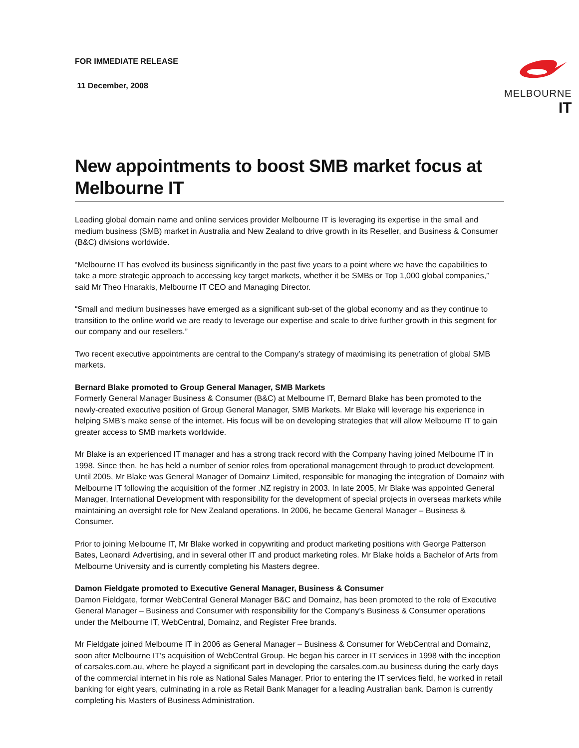FOR IMMEDIATE RELEASE
11 December, 2008
MELBOURNE IT
New appointments to boost SMB market focus at Melbourne IT
Leading global domain name and online services provider Melbourne IT is leveraging its expertise in the small and medium business (SMB) market in Australia and New Zealand to drive growth in its Reseller, and Business & Consumer (B&C) divisions worldwide.
“Melbourne IT has evolved its business significantly in the past five years to a point where we have the capabilities to take a more strategic approach to accessing key target markets, whether it be SMBs or Top 1,000 global companies,” said Mr Theo Hnarakis, Melbourne IT CEO and Managing Director.
“Small and medium businesses have emerged as a significant sub-set of the global economy and as they continue to transition to the online world we are ready to leverage our expertise and scale to drive further growth in this segment for our company and our resellers.”
Two recent executive appointments are central to the Company’s strategy of maximising its penetration of global SMB markets.
Bernard Blake promoted to Group General Manager, SMB Markets
Formerly General Manager Business & Consumer (B&C) at Melbourne IT, Bernard Blake has been promoted to the newly-created executive position of Group General Manager, SMB Markets. Mr Blake will leverage his experience in helping SMB’s make sense of the internet. His focus will be on developing strategies that will allow Melbourne IT to gain greater access to SMB markets worldwide.
Mr Blake is an experienced IT manager and has a strong track record with the Company having joined Melbourne IT in 1998. Since then, he has held a number of senior roles from operational management through to product development. Until 2005, Mr Blake was General Manager of Domainz Limited, responsible for managing the integration of Domainz with Melbourne IT following the acquisition of the former .NZ registry in 2003. In late 2005, Mr Blake was appointed General Manager, International Development with responsibility for the development of special projects in overseas markets while maintaining an oversight role for New Zealand operations. In 2006, he became General Manager – Business & Consumer.
Prior to joining Melbourne IT, Mr Blake worked in copywriting and product marketing positions with George Patterson Bates, Leonardi Advertising, and in several other IT and product marketing roles. Mr Blake holds a Bachelor of Arts from Melbourne University and is currently completing his Masters degree.
Damon Fieldgate promoted to Executive General Manager, Business & Consumer
Damon Fieldgate, former WebCentral General Manager B&C and Domainz, has been promoted to the role of Executive General Manager – Business and Consumer with responsibility for the Company’s Business & Consumer operations under the Melbourne IT, WebCentral, Domainz, and Register Free brands.
Mr Fieldgate joined Melbourne IT in 2006 as General Manager – Business & Consumer for WebCentral and Domainz, soon after Melbourne IT’s acquisition of WebCentral Group. He began his career in IT services in 1998 with the inception of carsales.com.au, where he played a significant part in developing the carsales.com.au business during the early days of the commercial internet in his role as National Sales Manager. Prior to entering the IT services field, he worked in retail banking for eight years, culminating in a role as Retail Bank Manager for a leading Australian bank. Damon is currently completing his Masters of Business Administration.